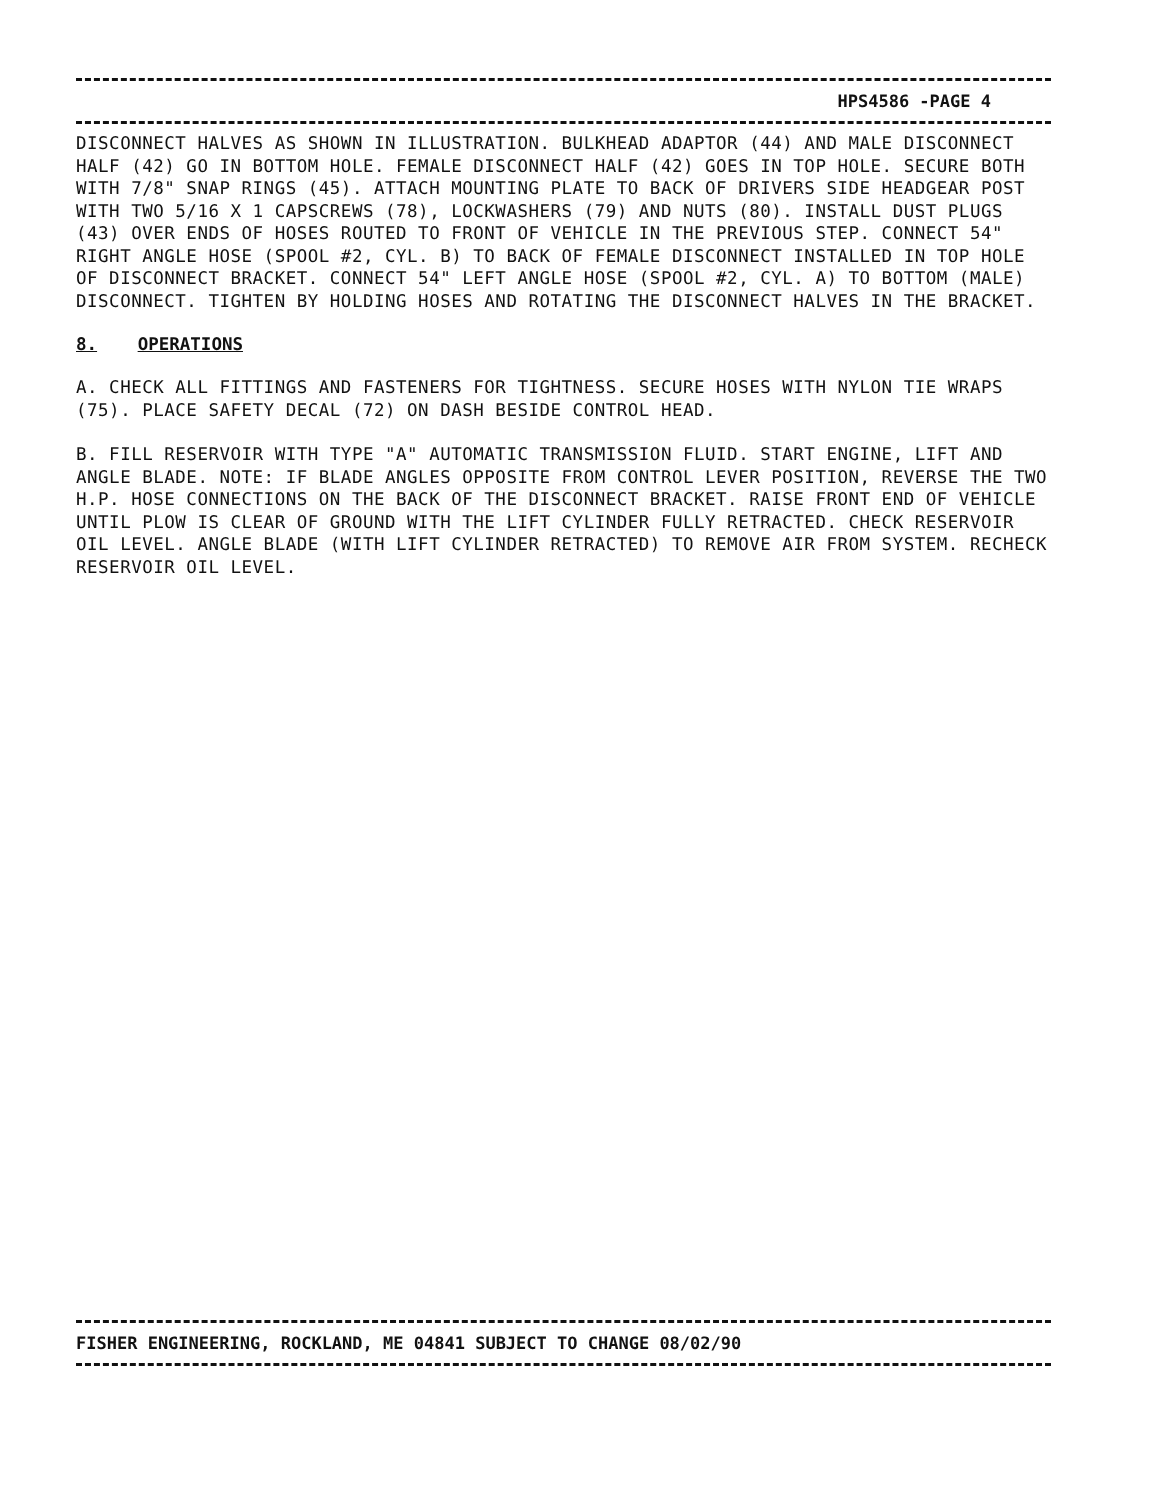HPS4586 -PAGE 4
DISCONNECT HALVES AS SHOWN IN ILLUSTRATION. BULKHEAD ADAPTOR (44) AND MALE DISCONNECT HALF (42) GO IN BOTTOM HOLE. FEMALE DISCONNECT HALF (42) GOES IN TOP HOLE. SECURE BOTH WITH 7/8" SNAP RINGS (45). ATTACH MOUNTING PLATE TO BACK OF DRIVERS SIDE HEADGEAR POST WITH TWO 5/16 X 1 CAPSCREWS (78), LOCKWASHERS (79) AND NUTS (80). INSTALL DUST PLUGS (43) OVER ENDS OF HOSES ROUTED TO FRONT OF VEHICLE IN THE PREVIOUS STEP. CONNECT 54" RIGHT ANGLE HOSE (SPOOL #2, CYL. B) TO BACK OF FEMALE DISCONNECT INSTALLED IN TOP HOLE OF DISCONNECT BRACKET. CONNECT 54" LEFT ANGLE HOSE (SPOOL #2, CYL. A) TO BOTTOM (MALE) DISCONNECT. TIGHTEN BY HOLDING HOSES AND ROTATING THE DISCONNECT HALVES IN THE BRACKET.
8. OPERATIONS
A. CHECK ALL FITTINGS AND FASTENERS FOR TIGHTNESS. SECURE HOSES WITH NYLON TIE WRAPS (75). PLACE SAFETY DECAL (72) ON DASH BESIDE CONTROL HEAD.
B. FILL RESERVOIR WITH TYPE "A" AUTOMATIC TRANSMISSION FLUID. START ENGINE, LIFT AND ANGLE BLADE. NOTE: IF BLADE ANGLES OPPOSITE FROM CONTROL LEVER POSITION, REVERSE THE TWO H.P. HOSE CONNECTIONS ON THE BACK OF THE DISCONNECT BRACKET. RAISE FRONT END OF VEHICLE UNTIL PLOW IS CLEAR OF GROUND WITH THE LIFT CYLINDER FULLY RETRACTED. CHECK RESERVOIR OIL LEVEL. ANGLE BLADE (WITH LIFT CYLINDER RETRACTED) TO REMOVE AIR FROM SYSTEM. RECHECK RESERVOIR OIL LEVEL.
FISHER ENGINEERING, ROCKLAND, ME 04841 SUBJECT TO CHANGE 08/02/90